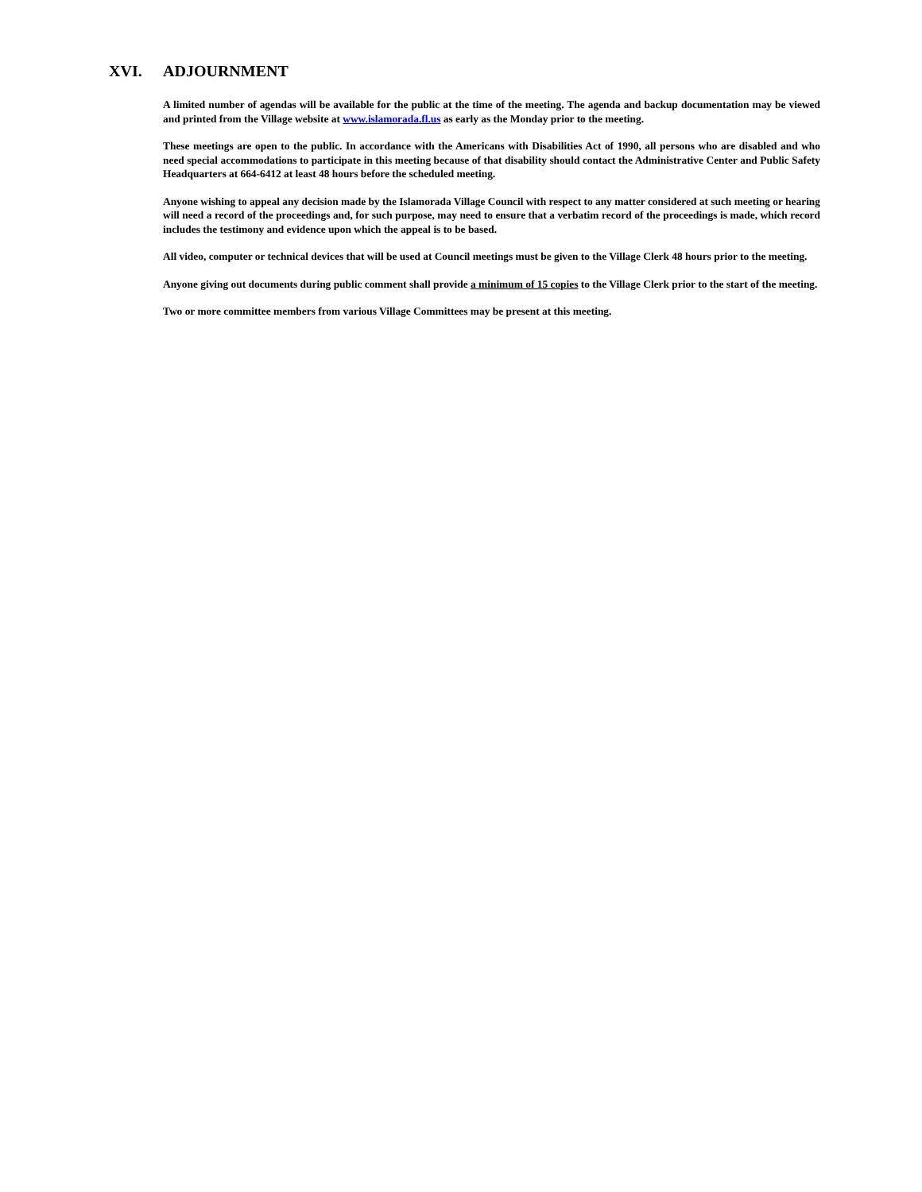XVI. ADJOURNMENT
A limited number of agendas will be available for the public at the time of the meeting. The agenda and backup documentation may be viewed and printed from the Village website at www.islamorada.fl.us as early as the Monday prior to the meeting.
These meetings are open to the public. In accordance with the Americans with Disabilities Act of 1990, all persons who are disabled and who need special accommodations to participate in this meeting because of that disability should contact the Administrative Center and Public Safety Headquarters at 664-6412 at least 48 hours before the scheduled meeting.
Anyone wishing to appeal any decision made by the Islamorada Village Council with respect to any matter considered at such meeting or hearing will need a record of the proceedings and, for such purpose, may need to ensure that a verbatim record of the proceedings is made, which record includes the testimony and evidence upon which the appeal is to be based.
All video, computer or technical devices that will be used at Council meetings must be given to the Village Clerk 48 hours prior to the meeting.
Anyone giving out documents during public comment shall provide a minimum of 15 copies to the Village Clerk prior to the start of the meeting.
Two or more committee members from various Village Committees may be present at this meeting.